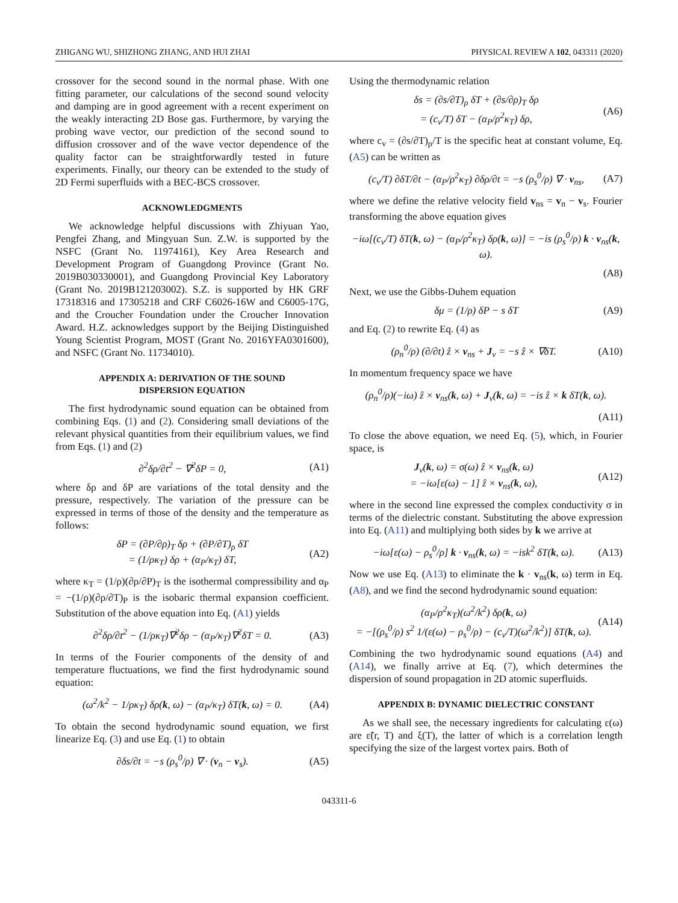ZHIGANG WU, SHIZHONG ZHANG, AND HUI ZHAI PHYSICAL REVIEW A 102, 043311 (2020)
crossover for the second sound in the normal phase. With one fitting parameter, our calculations of the second sound velocity and damping are in good agreement with a recent experiment on the weakly interacting 2D Bose gas. Furthermore, by varying the probing wave vector, our prediction of the second sound to diffusion crossover and of the wave vector dependence of the quality factor can be straightforwardly tested in future experiments. Finally, our theory can be extended to the study of 2D Fermi superfluids with a BEC-BCS crossover.
ACKNOWLEDGMENTS
We acknowledge helpful discussions with Zhiyuan Yao, Pengfei Zhang, and Mingyuan Sun. Z.W. is supported by the NSFC (Grant No. 11974161), Key Area Research and Development Program of Guangdong Province (Grant No. 2019B030330001), and Guangdong Provincial Key Laboratory (Grant No. 2019B121203002). S.Z. is supported by HK GRF 17318316 and 17305218 and CRF C6026-16W and C6005-17G, and the Croucher Foundation under the Croucher Innovation Award. H.Z. acknowledges support by the Beijing Distinguished Young Scientist Program, MOST (Grant No. 2016YFA0301600), and NSFC (Grant No. 11734010).
APPENDIX A: DERIVATION OF THE SOUND
DISPERSION EQUATION
The first hydrodynamic sound equation can be obtained from combining Eqs. (1) and (2). Considering small deviations of the relevant physical quantities from their equilibrium values, we find from Eqs. (1) and (2)
∂<sup>2</sup>δρ/∂t<sup>2</sup> − ∇<sup>2</sup>δP = 0, (A1)
where δρ and δP are variations of the total density and the pressure, respectively. The variation of the pressure can be expressed in terms of those of the density and the temperature as follows:
δP = (∂P/∂ρ)<sub>T</sub> δρ + (∂P/∂T)<sub>ρ</sub> δT
= (1/ρκ<sub>T</sub>) δρ + (α<sub>P</sub>/κ<sub>T</sub>) δT, (A2)
where κ<sub>T</sub> = (1/ρ)(∂ρ/∂P)<sub>T</sub> is the isothermal compressibility and α<sub>P</sub> = −(1/ρ)(∂ρ/∂T)<sub>P</sub> is the isobaric thermal expansion coefficient. Substitution of the above equation into Eq. (A1) yields
∂<sup>2</sup>δρ/∂t<sup>2</sup> − (1/ρκ<sub>T</sub>)∇<sup>2</sup>δρ − (α<sub>P</sub>/κ<sub>T</sub>)∇<sup>2</sup>δT = 0. (A3)
In terms of the Fourier components of the density of and temperature fluctuations, we find the first hydrodynamic sound equation:
(ω<sup>2</sup>/k<sup>2</sup> − 1/ρκ<sub>T</sub>) δρ(k, ω) − (α<sub>P</sub>/κ<sub>T</sub>) δT(k, ω) = 0. (A4)
To obtain the second hydrodynamic sound equation, we first linearize Eq. (3) and use Eq. (1) to obtain
∂δs/∂t = −s (ρ<sub>s</sub><sup>0</sup>/ρ) ∇ · (v<sub>n</sub> − v<sub>s</sub>). (A5)
Using the thermodynamic relation
δs = (∂s/∂T)<sub>ρ</sub> δT + (∂s/∂ρ)<sub>T</sub> δρ
= (c<sub>v</sub>/T) δT − (α<sub>P</sub>/ρ<sup>2</sup>κ<sub>T</sub>) δρ, (A6)
where c<sub>v</sub> = (∂s/∂T)<sub>ρ</sub>/T is the specific heat at constant volume, Eq. (A5) can be written as
(c<sub>v</sub>/T) ∂δT/∂t − (α<sub>P</sub>/ρ<sup>2</sup>κ<sub>T</sub>) ∂δρ/∂t = −s (ρ<sub>s</sub><sup>0</sup>/ρ) ∇ · v<sub>ns</sub>, (A7)
where we define the relative velocity field v<sub>ns</sub> = v<sub>n</sub> − v<sub>s</sub>. Fourier transforming the above equation gives
−iω[(c<sub>v</sub>/T) δT(k, ω) − (α<sub>P</sub>/ρ<sup>2</sup>κ<sub>T</sub>) δρ(k, ω)] = −is (ρ<sub>s</sub><sup>0</sup>/ρ) k · v<sub>ns</sub>(k, ω).
(A8)
Next, we use the Gibbs-Duhem equation
δμ = (1/ρ) δP − s δT (A9)
and Eq. (2) to rewrite Eq. (4) as
(ρ<sub>n</sub><sup>0</sup>/ρ) (∂/∂t) ẑ × v<sub>ns</sub> + J<sub>v</sub> = −s ẑ × ∇δT. (A10)
In momentum frequency space we have
(ρ<sub>n</sub><sup>0</sup>/ρ)(−iω) ẑ × v<sub>ns</sub>(k, ω) + J<sub>v</sub>(k, ω) = −is ẑ × k δT(k, ω).
(A11)
To close the above equation, we need Eq. (5), which, in Fourier space, is
J<sub>v</sub>(k, ω) = σ(ω) ẑ × v<sub>ns</sub>(k, ω)
= −iω[ε(ω) − 1] ẑ × v<sub>ns</sub>(k, ω), (A12)
where in the second line expressed the complex conductivity σ in terms of the dielectric constant. Substituting the above expression into Eq. (A11) and multiplying both sides by k we arrive at
−iω[ε(ω) − ρ<sub>s</sub><sup>0</sup>/ρ] k · v<sub>ns</sub>(k, ω) = −isk<sup>2</sup> δT(k, ω). (A13)
Now we use Eq. (A13) to eliminate the k · v<sub>ns</sub>(k, ω) term in Eq. (A8), and we find the second hydrodynamic sound equation:
(α<sub>P</sub>/ρ<sup>2</sup>κ<sub>T</sub>)(ω<sup>2</sup>/k<sup>2</sup>) δρ(k, ω)
= −[(ρ<sub>s</sub><sup>0</sup>/ρ) s<sup>2</sup> 1/(ε(ω) − ρ<sub>s</sub><sup>0</sup>/ρ) − (c<sub>v</sub>/T)(ω<sup>2</sup>/k<sup>2</sup>)] δT(k, ω). (A14)
Combining the two hydrodynamic sound equations (A4) and (A14), we finally arrive at Eq. (7), which determines the dispersion of sound propagation in 2D atomic superfluids.
APPENDIX B: DYNAMIC DIELECTRIC CONSTANT
As we shall see, the necessary ingredients for calculating ε(ω) are ε̃(r, T) and ξ(T), the latter of which is a correlation length specifying the size of the largest vortex pairs. Both of
043311-6